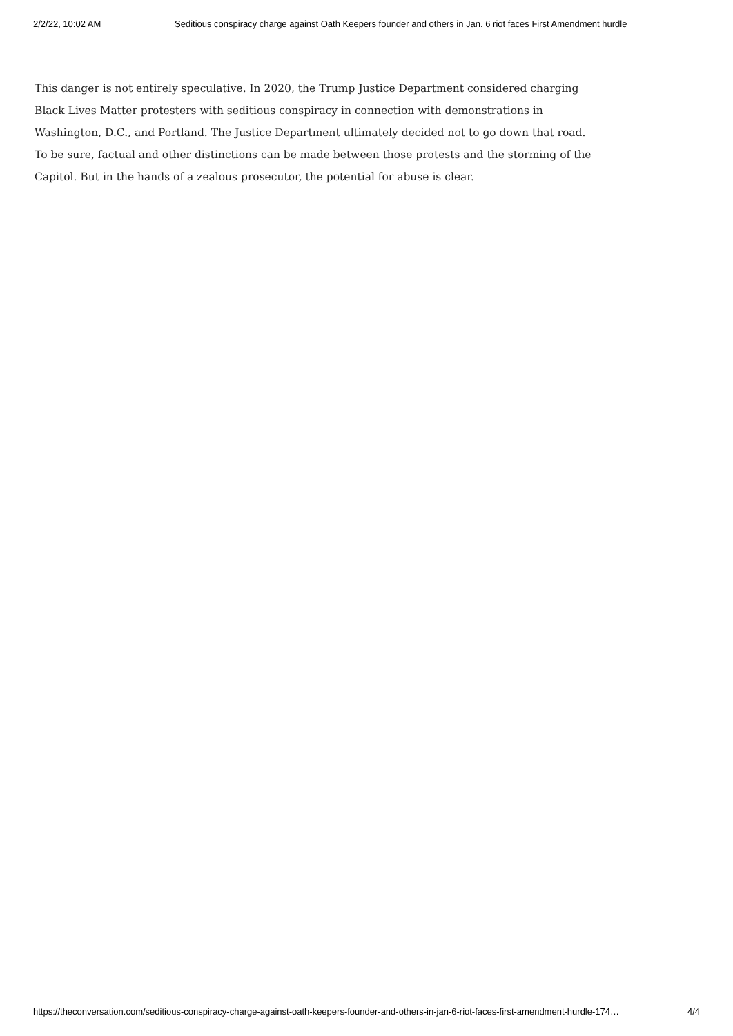2/2/22, 10:02 AM Seditious conspiracy charge against Oath Keepers founder and others in Jan. 6 riot faces First Amendment hurdle
This danger is not entirely speculative. In 2020, the Trump Justice Department considered charging Black Lives Matter protesters with seditious conspiracy in connection with demonstrations in Washington, D.C., and Portland. The Justice Department ultimately decided not to go down that road. To be sure, factual and other distinctions can be made between those protests and the storming of the Capitol. But in the hands of a zealous prosecutor, the potential for abuse is clear.
https://theconversation.com/seditious-conspiracy-charge-against-oath-keepers-founder-and-others-in-jan-6-riot-faces-first-amendment-hurdle-174… 4/4